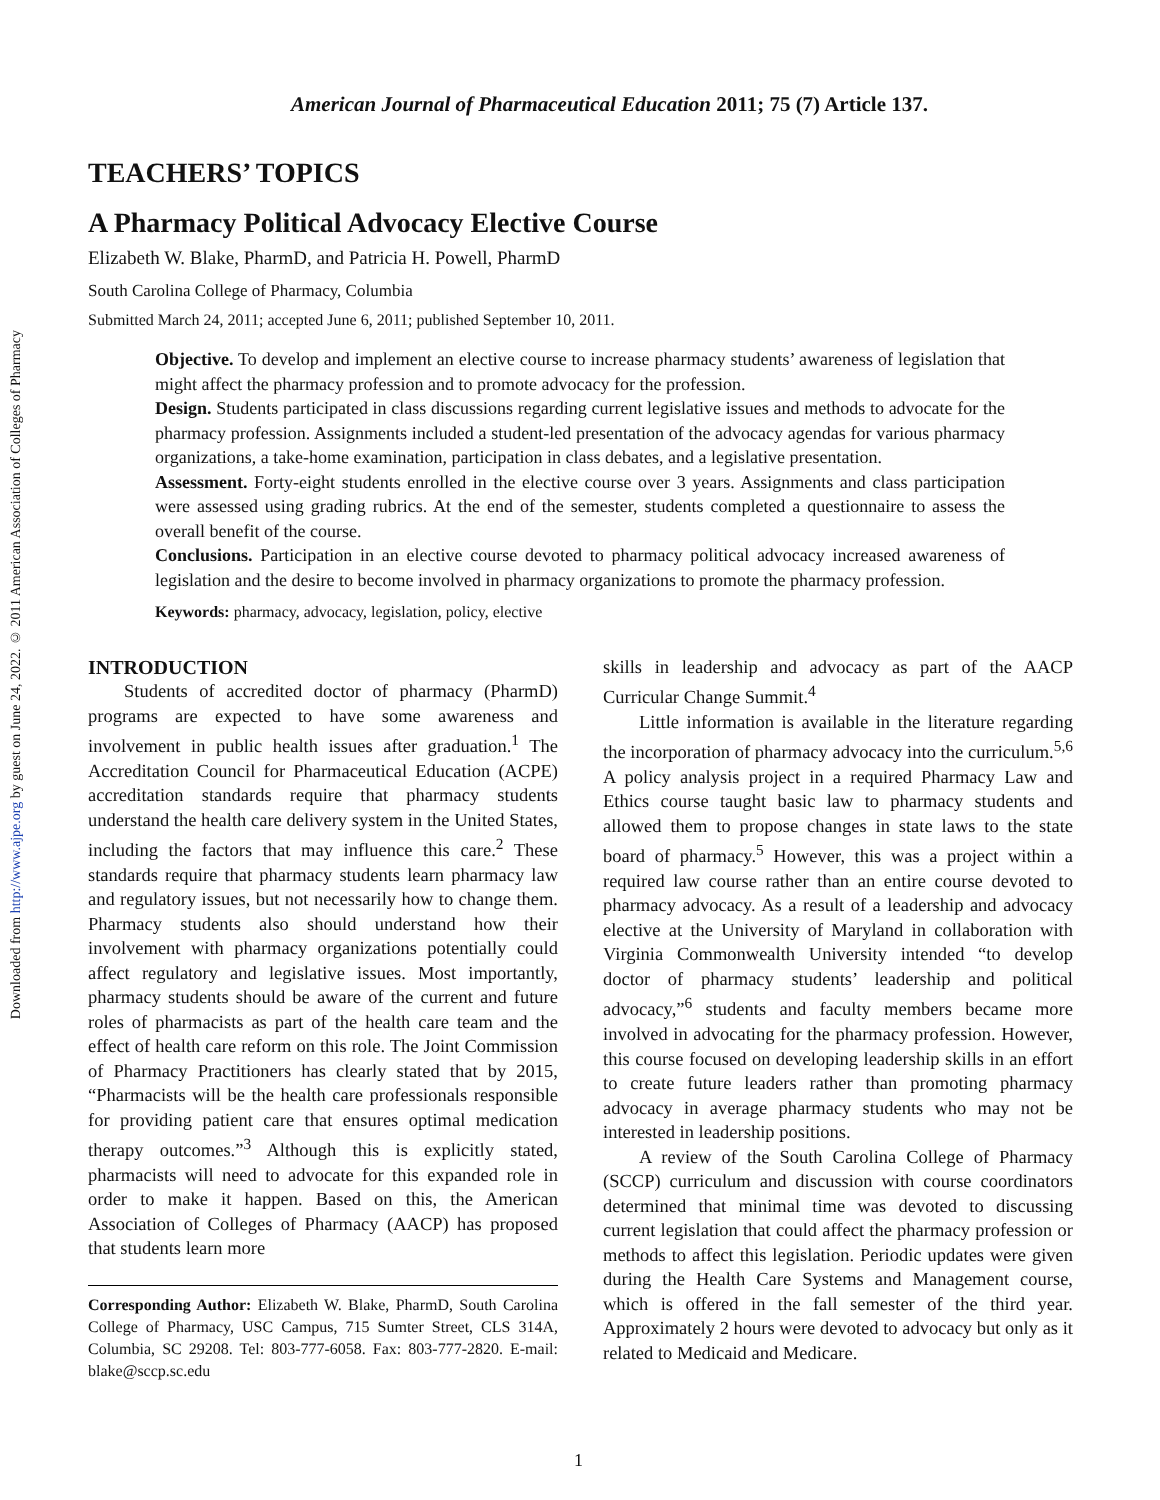Downloaded from http://www.ajpe.org by guest on June 24, 2022. © 2011 American Association of Colleges of Pharmacy
American Journal of Pharmaceutical Education 2011; 75 (7) Article 137.
TEACHERS’ TOPICS
A Pharmacy Political Advocacy Elective Course
Elizabeth W. Blake, PharmD, and Patricia H. Powell, PharmD
South Carolina College of Pharmacy, Columbia
Submitted March 24, 2011; accepted June 6, 2011; published September 10, 2011.
Objective. To develop and implement an elective course to increase pharmacy students’ awareness of legislation that might affect the pharmacy profession and to promote advocacy for the profession.
Design. Students participated in class discussions regarding current legislative issues and methods to advocate for the pharmacy profession. Assignments included a student-led presentation of the advocacy agendas for various pharmacy organizations, a take-home examination, participation in class debates, and a legislative presentation.
Assessment. Forty-eight students enrolled in the elective course over 3 years. Assignments and class participation were assessed using grading rubrics. At the end of the semester, students completed a questionnaire to assess the overall benefit of the course.
Conclusions. Participation in an elective course devoted to pharmacy political advocacy increased awareness of legislation and the desire to become involved in pharmacy organizations to promote the pharmacy profession.
Keywords: pharmacy, advocacy, legislation, policy, elective
INTRODUCTION
Students of accredited doctor of pharmacy (PharmD) programs are expected to have some awareness and involvement in public health issues after graduation.<sup>1</sup> The Accreditation Council for Pharmaceutical Education (ACPE) accreditation standards require that pharmacy students understand the health care delivery system in the United States, including the factors that may influence this care.<sup>2</sup> These standards require that pharmacy students learn pharmacy law and regulatory issues, but not necessarily how to change them. Pharmacy students also should understand how their involvement with pharmacy organizations potentially could affect regulatory and legislative issues. Most importantly, pharmacy students should be aware of the current and future roles of pharmacists as part of the health care team and the effect of health care reform on this role. The Joint Commission of Pharmacy Practitioners has clearly stated that by 2015, “Pharmacists will be the health care professionals responsible for providing patient care that ensures optimal medication therapy outcomes.”<sup>3</sup> Although this is explicitly stated, pharmacists will need to advocate for this expanded role in order to make it happen. Based on this, the American Association of Colleges of Pharmacy (AACP) has proposed that students learn more
Corresponding Author: Elizabeth W. Blake, PharmD, South Carolina College of Pharmacy, USC Campus, 715 Sumter Street, CLS 314A, Columbia, SC 29208. Tel: 803-777-6058. Fax: 803-777-2820. E-mail: blake@sccp.sc.edu
skills in leadership and advocacy as part of the AACP Curricular Change Summit.<sup>4</sup>
Little information is available in the literature regarding the incorporation of pharmacy advocacy into the curriculum.<sup>5,6</sup> A policy analysis project in a required Pharmacy Law and Ethics course taught basic law to pharmacy students and allowed them to propose changes in state laws to the state board of pharmacy.<sup>5</sup> However, this was a project within a required law course rather than an entire course devoted to pharmacy advocacy. As a result of a leadership and advocacy elective at the University of Maryland in collaboration with Virginia Commonwealth University intended “to develop doctor of pharmacy students’ leadership and political advocacy,”<sup>6</sup> students and faculty members became more involved in advocating for the pharmacy profession. However, this course focused on developing leadership skills in an effort to create future leaders rather than promoting pharmacy advocacy in average pharmacy students who may not be interested in leadership positions.
A review of the South Carolina College of Pharmacy (SCCP) curriculum and discussion with course coordinators determined that minimal time was devoted to discussing current legislation that could affect the pharmacy profession or methods to affect this legislation. Periodic updates were given during the Health Care Systems and Management course, which is offered in the fall semester of the third year. Approximately 2 hours were devoted to advocacy but only as it related to Medicaid and Medicare.
1